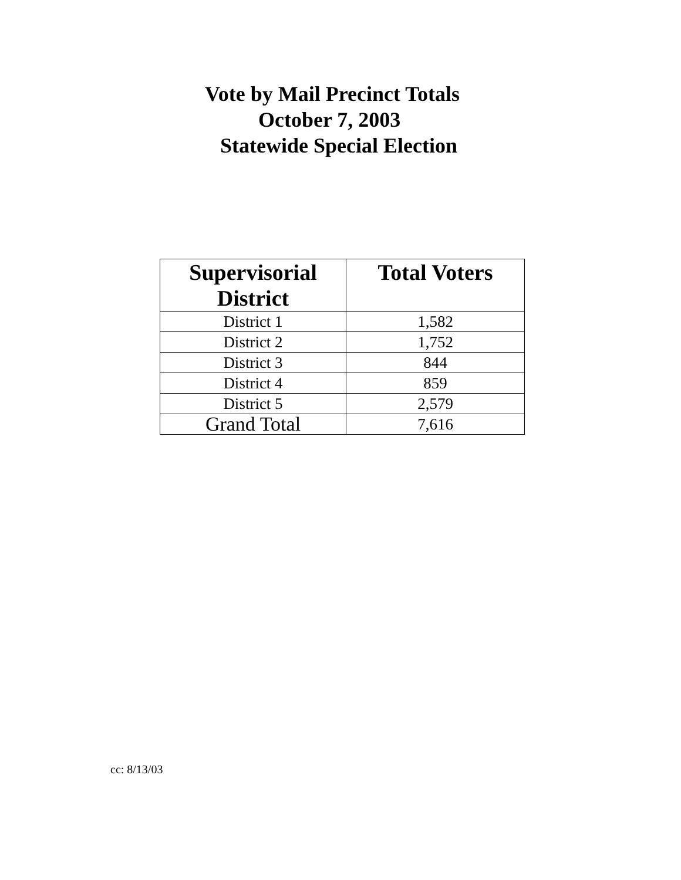Vote by Mail Precinct Totals
October 7, 2003
Statewide Special Election
| Supervisorial District | Total Voters |
| --- | --- |
| District 1 | 1,582 |
| District 2 | 1,752 |
| District 3 | 844 |
| District 4 | 859 |
| District 5 | 2,579 |
| Grand Total | 7,616 |
cc: 8/13/03